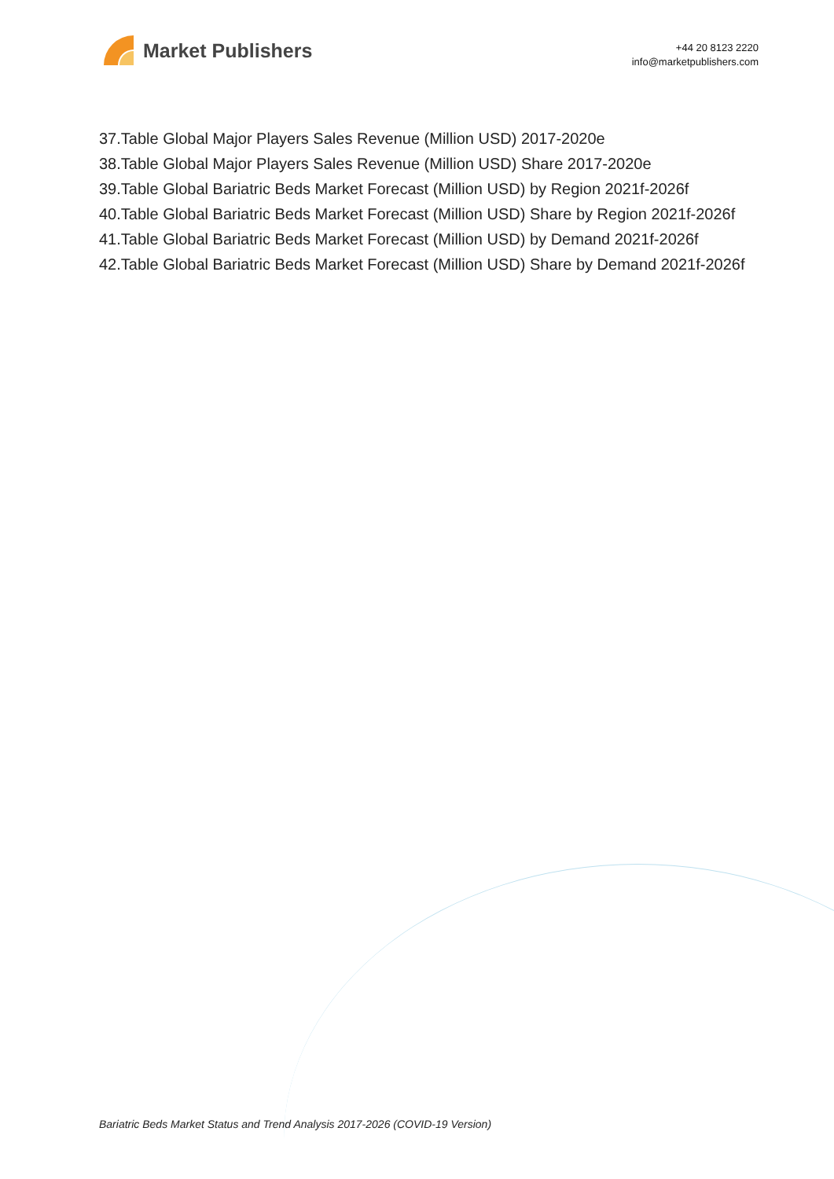Market Publishers
+44 20 8123 2220
info@marketpublishers.com
37.Table Global Major Players Sales Revenue (Million USD) 2017-2020e
38.Table Global Major Players Sales Revenue (Million USD) Share 2017-2020e
39.Table Global Bariatric Beds Market Forecast (Million USD) by Region 2021f-2026f
40.Table Global Bariatric Beds Market Forecast (Million USD) Share by Region 2021f-2026f
41.Table Global Bariatric Beds Market Forecast (Million USD) by Demand 2021f-2026f
42.Table Global Bariatric Beds Market Forecast (Million USD) Share by Demand 2021f-2026f
Bariatric Beds Market Status and Trend Analysis 2017-2026 (COVID-19 Version)